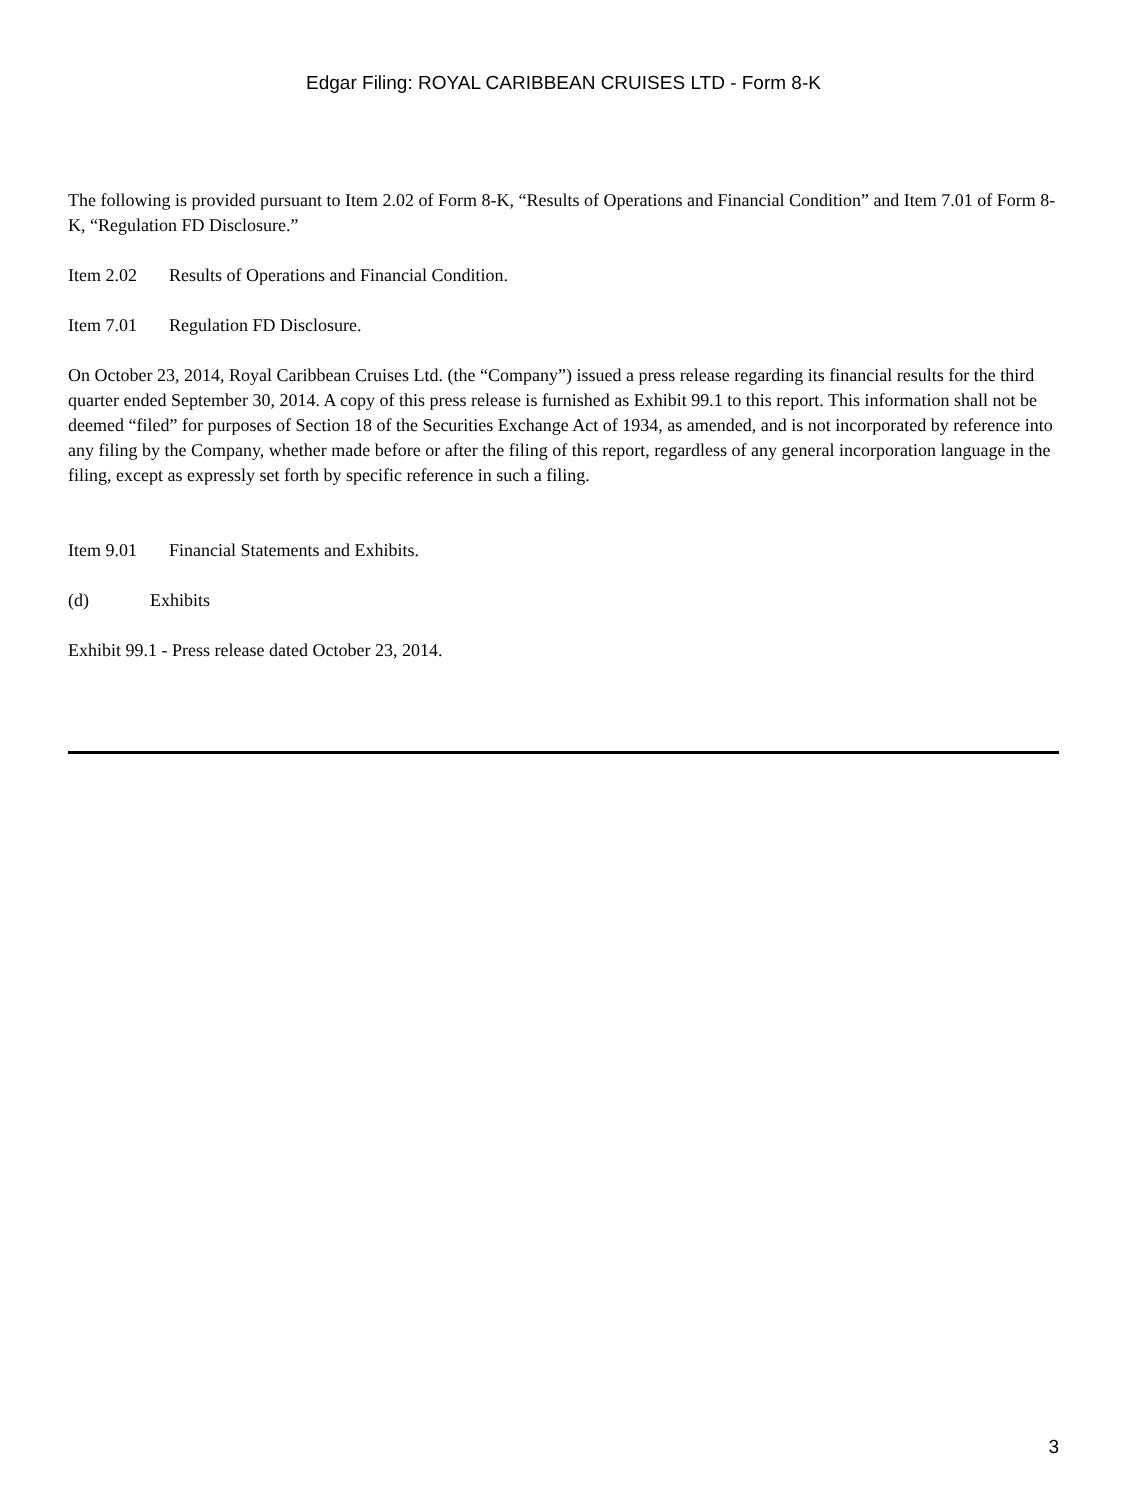Edgar Filing: ROYAL CARIBBEAN CRUISES LTD - Form 8-K
The following is provided pursuant to Item 2.02 of Form 8-K, “Results of Operations and Financial Condition” and Item 7.01 of Form 8-K, “Regulation FD Disclosure.”
Item 2.02 Results of Operations and Financial Condition.
Item 7.01 Regulation FD Disclosure.
On October 23, 2014, Royal Caribbean Cruises Ltd. (the “Company”) issued a press release regarding its financial results for the third quarter ended September 30, 2014. A copy of this press release is furnished as Exhibit 99.1 to this report. This information shall not be deemed “filed” for purposes of Section 18 of the Securities Exchange Act of 1934, as amended, and is not incorporated by reference into any filing by the Company, whether made before or after the filing of this report, regardless of any general incorporation language in the filing, except as expressly set forth by specific reference in such a filing.
Item 9.01 Financial Statements and Exhibits.
(d) Exhibits
Exhibit 99.1 - Press release dated October 23, 2014.
3